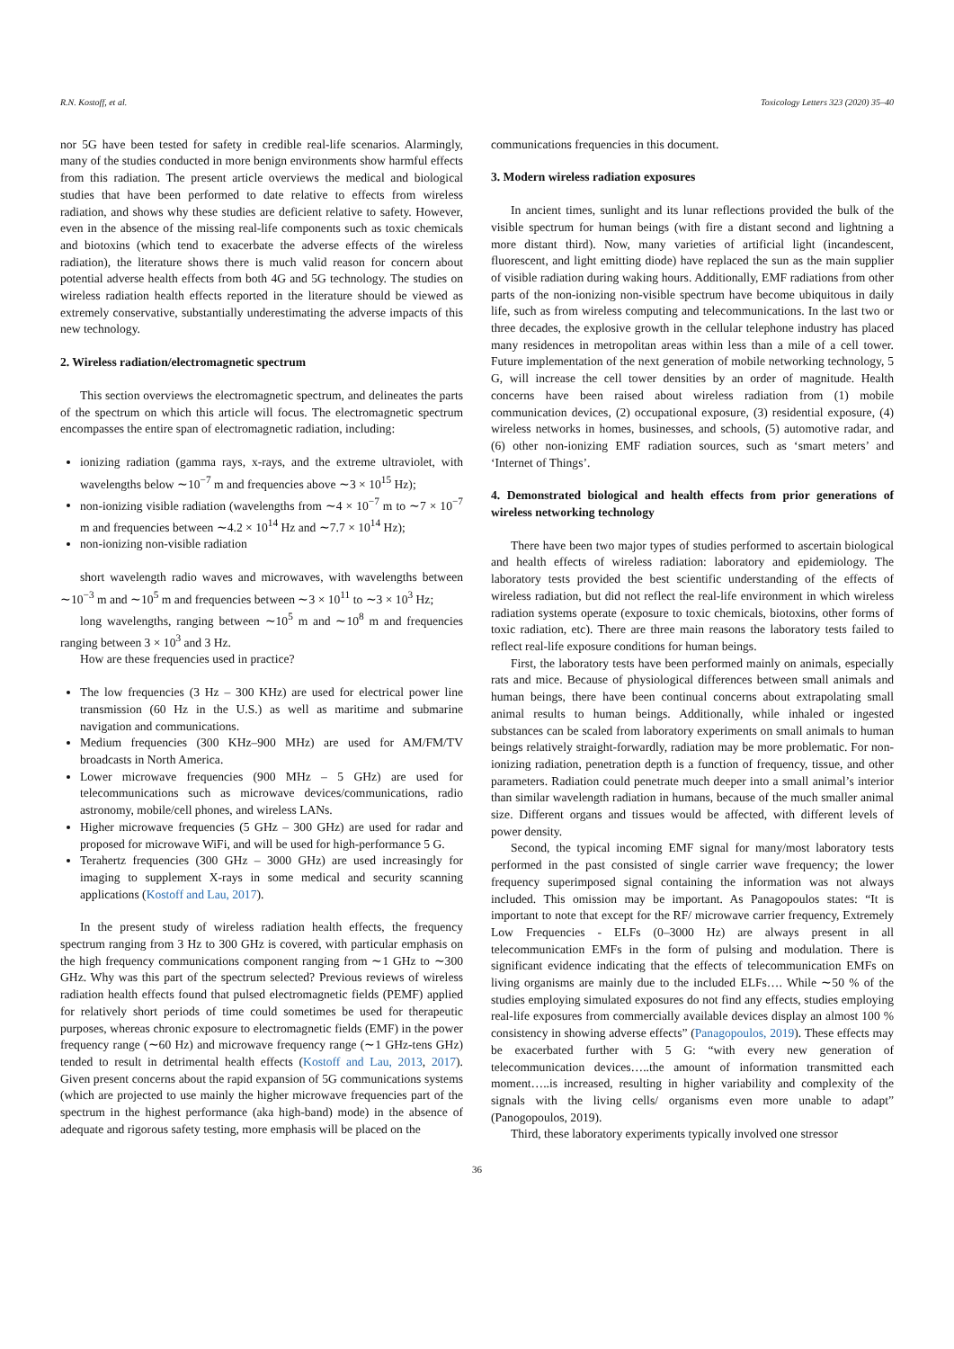R.N. Kostoff, et al. Toxicology Letters 323 (2020) 35–40
nor 5G have been tested for safety in credible real-life scenarios. Alarmingly, many of the studies conducted in more benign environments show harmful effects from this radiation. The present article overviews the medical and biological studies that have been performed to date relative to effects from wireless radiation, and shows why these studies are deficient relative to safety. However, even in the absence of the missing real-life components such as toxic chemicals and biotoxins (which tend to exacerbate the adverse effects of the wireless radiation), the literature shows there is much valid reason for concern about potential adverse health effects from both 4G and 5G technology. The studies on wireless radiation health effects reported in the literature should be viewed as extremely conservative, substantially underestimating the adverse impacts of this new technology.
2. Wireless radiation/electromagnetic spectrum
This section overviews the electromagnetic spectrum, and delineates the parts of the spectrum on which this article will focus. The electromagnetic spectrum encompasses the entire span of electromagnetic radiation, including:
ionizing radiation (gamma rays, x-rays, and the extreme ultraviolet, with wavelengths below ∼10<sup>−7</sup> m and frequencies above ∼3 × 10<sup>15</sup> Hz);
non-ionizing visible radiation (wavelengths from ∼4 × 10<sup>−7</sup> m to ∼7 × 10<sup>−7</sup> m and frequencies between ∼4.2 × 10<sup>14</sup> Hz and ∼7.7 × 10<sup>14</sup> Hz);
non-ionizing non-visible radiation
short wavelength radio waves and microwaves, with wavelengths between ∼10<sup>−3</sup> m and ∼10<sup>5</sup> m and frequencies between ∼3 × 10<sup>11</sup> to ∼3 × 10<sup>3</sup> Hz;
long wavelengths, ranging between ∼10<sup>5</sup> m and ∼10<sup>8</sup> m and frequencies ranging between 3 × 10<sup>3</sup> and 3 Hz.
How are these frequencies used in practice?
The low frequencies (3 Hz – 300 KHz) are used for electrical power line transmission (60 Hz in the U.S.) as well as maritime and submarine navigation and communications.
Medium frequencies (300 KHz–900 MHz) are used for AM/FM/TV broadcasts in North America.
Lower microwave frequencies (900 MHz – 5 GHz) are used for telecommunications such as microwave devices/communications, radio astronomy, mobile/cell phones, and wireless LANs.
Higher microwave frequencies (5 GHz – 300 GHz) are used for radar and proposed for microwave WiFi, and will be used for high-performance 5 G.
Terahertz frequencies (300 GHz – 3000 GHz) are used increasingly for imaging to supplement X-rays in some medical and security scanning applications (Kostoff and Lau, 2017).
In the present study of wireless radiation health effects, the frequency spectrum ranging from 3 Hz to 300 GHz is covered, with particular emphasis on the high frequency communications component ranging from ∼1 GHz to ∼300 GHz. Why was this part of the spectrum selected? Previous reviews of wireless radiation health effects found that pulsed electromagnetic fields (PEMF) applied for relatively short periods of time could sometimes be used for therapeutic purposes, whereas chronic exposure to electromagnetic fields (EMF) in the power frequency range (∼60 Hz) and microwave frequency range (∼1 GHz-tens GHz) tended to result in detrimental health effects (Kostoff and Lau, 2013, 2017). Given present concerns about the rapid expansion of 5G communications systems (which are projected to use mainly the higher microwave frequencies part of the spectrum in the highest performance (aka high-band) mode) in the absence of adequate and rigorous safety testing, more emphasis will be placed on the
communications frequencies in this document.
3. Modern wireless radiation exposures
In ancient times, sunlight and its lunar reflections provided the bulk of the visible spectrum for human beings (with fire a distant second and lightning a more distant third). Now, many varieties of artificial light (incandescent, fluorescent, and light emitting diode) have replaced the sun as the main supplier of visible radiation during waking hours. Additionally, EMF radiations from other parts of the non-ionizing non-visible spectrum have become ubiquitous in daily life, such as from wireless computing and telecommunications. In the last two or three decades, the explosive growth in the cellular telephone industry has placed many residences in metropolitan areas within less than a mile of a cell tower. Future implementation of the next generation of mobile networking technology, 5 G, will increase the cell tower densities by an order of magnitude. Health concerns have been raised about wireless radiation from (1) mobile communication devices, (2) occupational exposure, (3) residential exposure, (4) wireless networks in homes, businesses, and schools, (5) automotive radar, and (6) other non-ionizing EMF radiation sources, such as ‘smart meters’ and ‘Internet of Things’.
4. Demonstrated biological and health effects from prior generations of wireless networking technology
There have been two major types of studies performed to ascertain biological and health effects of wireless radiation: laboratory and epidemiology. The laboratory tests provided the best scientific understanding of the effects of wireless radiation, but did not reflect the real-life environment in which wireless radiation systems operate (exposure to toxic chemicals, biotoxins, other forms of toxic radiation, etc). There are three main reasons the laboratory tests failed to reflect real-life exposure conditions for human beings.
First, the laboratory tests have been performed mainly on animals, especially rats and mice. Because of physiological differences between small animals and human beings, there have been continual concerns about extrapolating small animal results to human beings. Additionally, while inhaled or ingested substances can be scaled from laboratory experiments on small animals to human beings relatively straight-forwardly, radiation may be more problematic. For non-ionizing radiation, penetration depth is a function of frequency, tissue, and other parameters. Radiation could penetrate much deeper into a small animal’s interior than similar wavelength radiation in humans, because of the much smaller animal size. Different organs and tissues would be affected, with different levels of power density.
Second, the typical incoming EMF signal for many/most laboratory tests performed in the past consisted of single carrier wave frequency; the lower frequency superimposed signal containing the information was not always included. This omission may be important. As Panagopoulos states: “It is important to note that except for the RF/ microwave carrier frequency, Extremely Low Frequencies - ELFs (0–3000 Hz) are always present in all telecommunication EMFs in the form of pulsing and modulation. There is significant evidence indicating that the effects of telecommunication EMFs on living organisms are mainly due to the included ELFs…. While ∼50 % of the studies employing simulated exposures do not find any effects, studies employing real-life exposures from commercially available devices display an almost 100 % consistency in showing adverse effects” (Panagopoulos, 2019). These effects may be exacerbated further with 5 G: “with every new generation of telecommunication devices…..the amount of information transmitted each moment…..is increased, resulting in higher variability and complexity of the signals with the living cells/ organisms even more unable to adapt” (Panogopoulos, 2019).
Third, these laboratory experiments typically involved one stressor
36